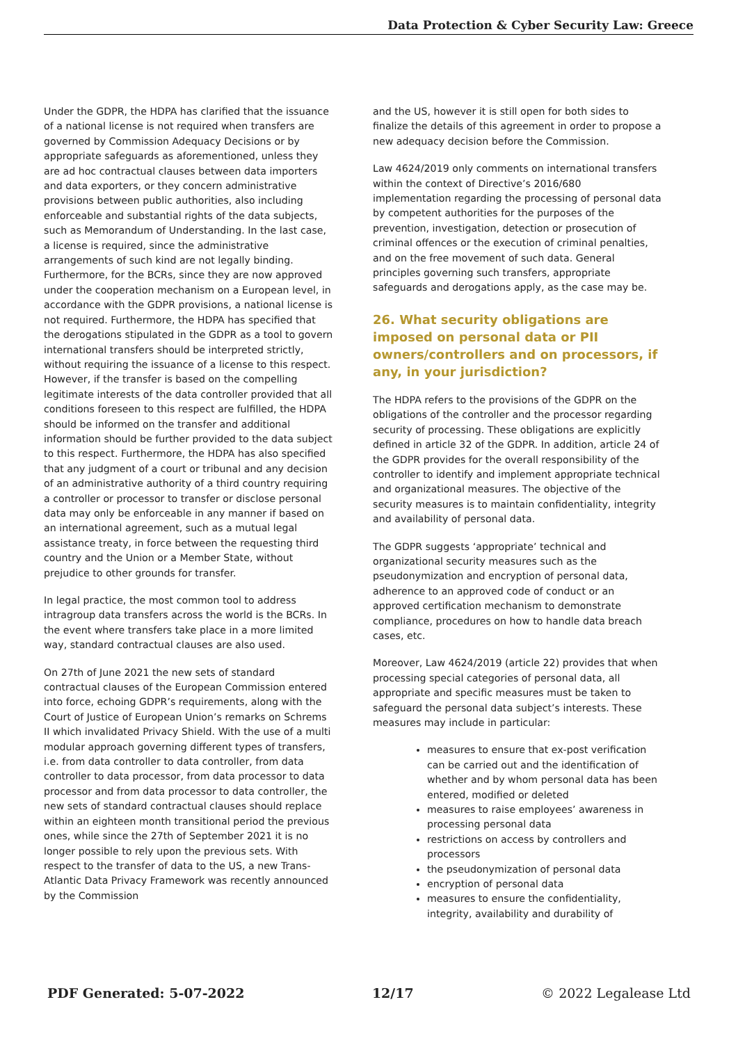Data Protection & Cyber Security Law: Greece
Under the GDPR, the HDPA has clarified that the issuance of a national license is not required when transfers are governed by Commission Adequacy Decisions or by appropriate safeguards as aforementioned, unless they are ad hoc contractual clauses between data importers and data exporters, or they concern administrative provisions between public authorities, also including enforceable and substantial rights of the data subjects, such as Memorandum of Understanding. In the last case, a license is required, since the administrative arrangements of such kind are not legally binding. Furthermore, for the BCRs, since they are now approved under the cooperation mechanism on a European level, in accordance with the GDPR provisions, a national license is not required. Furthermore, the HDPA has specified that the derogations stipulated in the GDPR as a tool to govern international transfers should be interpreted strictly, without requiring the issuance of a license to this respect. However, if the transfer is based on the compelling legitimate interests of the data controller provided that all conditions foreseen to this respect are fulfilled, the HDPA should be informed on the transfer and additional information should be further provided to the data subject to this respect. Furthermore, the HDPA has also specified that any judgment of a court or tribunal and any decision of an administrative authority of a third country requiring a controller or processor to transfer or disclose personal data may only be enforceable in any manner if based on an international agreement, such as a mutual legal assistance treaty, in force between the requesting third country and the Union or a Member State, without prejudice to other grounds for transfer.
In legal practice, the most common tool to address intragroup data transfers across the world is the BCRs. In the event where transfers take place in a more limited way, standard contractual clauses are also used.
On 27th of June 2021 the new sets of standard contractual clauses of the European Commission entered into force, echoing GDPR’s requirements, along with the Court of Justice of European Union’s remarks on Schrems II which invalidated Privacy Shield. With the use of a multi modular approach governing different types of transfers, i.e. from data controller to data controller, from data controller to data processor, from data processor to data processor and from data processor to data controller, the new sets of standard contractual clauses should replace within an eighteen month transitional period the previous ones, while since the 27th of September 2021 it is no longer possible to rely upon the previous sets. With respect to the transfer of data to the US, a new Trans-Atlantic Data Privacy Framework was recently announced by the Commission
and the US, however it is still open for both sides to finalize the details of this agreement in order to propose a new adequacy decision before the Commission.
Law 4624/2019 only comments on international transfers within the context of Directive’s 2016/680 implementation regarding the processing of personal data by competent authorities for the purposes of the prevention, investigation, detection or prosecution of criminal offences or the execution of criminal penalties, and on the free movement of such data. General principles governing such transfers, appropriate safeguards and derogations apply, as the case may be.
26. What security obligations are imposed on personal data or PII owners/controllers and on processors, if any, in your jurisdiction?
The HDPA refers to the provisions of the GDPR on the obligations of the controller and the processor regarding security of processing. These obligations are explicitly defined in article 32 of the GDPR. In addition, article 24 of the GDPR provides for the overall responsibility of the controller to identify and implement appropriate technical and organizational measures. The objective of the security measures is to maintain confidentiality, integrity and availability of personal data.
The GDPR suggests ‘appropriate’ technical and organizational security measures such as the pseudonymization and encryption of personal data, adherence to an approved code of conduct or an approved certification mechanism to demonstrate compliance, procedures on how to handle data breach cases, etc.
Moreover, Law 4624/2019 (article 22) provides that when processing special categories of personal data, all appropriate and specific measures must be taken to safeguard the personal data subject’s interests. These measures may include in particular:
measures to ensure that ex-post verification can be carried out and the identification of whether and by whom personal data has been entered, modified or deleted
measures to raise employees’ awareness in processing personal data
restrictions on access by controllers and processors
the pseudonymization of personal data
encryption of personal data
measures to ensure the confidentiality, integrity, availability and durability of
PDF Generated: 5-07-2022 12/17 © 2022 Legalease Ltd